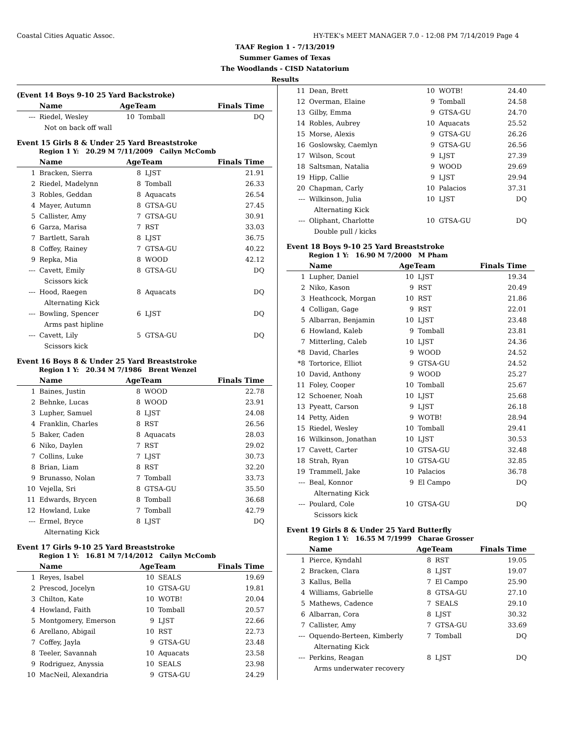Coastal Cities Aquatic Assoc. HY-TEK's MEET MANAGER 7.0 - 12:08 PM 7/14/2019 Page 4
TAAF Region 1 - 7/13/2019
Summer Games of Texas
The Woodlands - CISD Natatorium
Results
(Event 14 Boys 9-10 25 Yard Backstroke)
| | Name | AgeTeam | | Finals Time |
| --- | --- | --- | --- | --- |
| --- | Riedel, Wesley | 10 | Tomball | DQ |
| Not on back off wall | | | | |
Event 15 Girls 8 & Under 25 Yard Breaststroke
Region 1 Y: 20.29 M 7/11/2009 Cailyn McComb
| | Name | AgeTeam | | Finals Time |
| --- | --- | --- | --- | --- |
| 1 | Bracken, Sierra | 8 | LJST | 21.91 |
| 2 | Riedel, Madelynn | 8 | Tomball | 26.33 |
| 3 | Robles, Geddan | 8 | Aquacats | 26.54 |
| 4 | Mayer, Autumn | 8 | GTSA-GU | 27.45 |
| 5 | Callister, Amy | 7 | GTSA-GU | 30.91 |
| 6 | Garza, Marisa | 7 | RST | 33.03 |
| 7 | Bartlett, Sarah | 8 | LJST | 36.75 |
| 8 | Coffey, Rainey | 7 | GTSA-GU | 40.22 |
| 9 | Repka, Mia | 8 | WOOD | 42.12 |
| --- | Cavett, Emily | 8 | GTSA-GU | DQ |
| Scissors kick | | | | |
| --- | Hood, Raegen | 8 | Aquacats | DQ |
| Alternating Kick | | | | |
| --- | Bowling, Spencer | 6 | LJST | DQ |
| Arms past hipline | | | | |
| --- | Cavett, Lily | 5 | GTSA-GU | DQ |
| Scissors kick | | | | |
Event 16 Boys 8 & Under 25 Yard Breaststroke
Region 1 Y: 20.34 M 7/1986 Brent Wenzel
| | Name | AgeTeam | | Finals Time |
| --- | --- | --- | --- | --- |
| 1 | Baines, Justin | 8 | WOOD | 22.78 |
| 2 | Behnke, Lucas | 8 | WOOD | 23.91 |
| 3 | Lupher, Samuel | 8 | LJST | 24.08 |
| 4 | Franklin, Charles | 8 | RST | 26.56 |
| 5 | Baker, Caden | 8 | Aquacats | 28.03 |
| 6 | Niko, Daylen | 7 | RST | 29.02 |
| 7 | Collins, Luke | 7 | LJST | 30.73 |
| 8 | Brian, Liam | 8 | RST | 32.20 |
| 9 | Brunasso, Nolan | 7 | Tomball | 33.73 |
| 10 | Vejella, Sri | 8 | GTSA-GU | 35.50 |
| 11 | Edwards, Brycen | 8 | Tomball | 36.68 |
| 12 | Howland, Luke | 7 | Tomball | 42.79 |
| --- | Ermel, Bryce | 8 | LJST | DQ |
| Alternating Kick | | | | |
Event 17 Girls 9-10 25 Yard Breaststroke
Region 1 Y: 16.81 M 7/14/2012 Cailyn McComb
| | Name | AgeTeam | | Finals Time |
| --- | --- | --- | --- | --- |
| 1 | Reyes, Isabel | 10 | SEALS | 19.69 |
| 2 | Prescod, Jocelyn | 10 | GTSA-GU | 19.81 |
| 3 | Chilton, Kate | 10 | WOTB! | 20.04 |
| 4 | Howland, Faith | 10 | Tomball | 20.57 |
| 5 | Montgomery, Emerson | 9 | LJST | 22.66 |
| 6 | Arellano, Abigail | 10 | RST | 22.73 |
| 7 | Coffey, Jayla | 9 | GTSA-GU | 23.48 |
| 8 | Teeler, Savannah | 10 | Aquacats | 23.58 |
| 9 | Rodriguez, Anyssia | 10 | SEALS | 23.98 |
| 10 | MacNeil, Alexandria | 9 | GTSA-GU | 24.29 |
| 11 | Dean, Brett | 10 | WOTB! | 24.40 |
| 12 | Overman, Elaine | 9 | Tomball | 24.58 |
| 13 | Gilby, Emma | 9 | GTSA-GU | 24.70 |
| 14 | Robles, Aubrey | 10 | Aquacats | 25.52 |
| 15 | Morse, Alexis | 9 | GTSA-GU | 26.26 |
| 16 | Goslowsky, Caemlyn | 9 | GTSA-GU | 26.56 |
| 17 | Wilson, Scout | 9 | LJST | 27.39 |
| 18 | Saltsman, Natalia | 9 | WOOD | 29.69 |
| 19 | Hipp, Callie | 9 | LJST | 29.94 |
| 20 | Chapman, Carly | 10 | Palacios | 37.31 |
| --- | Wilkinson, Julia | 10 | LJST | DQ |
| Alternating Kick | | | | |
| --- | Oliphant, Charlotte | 10 | GTSA-GU | DQ |
| Double pull / kicks | | | | |
Event 18 Boys 9-10 25 Yard Breaststroke
Region 1 Y: 16.90 M 7/2000 M Pham
| | Name | AgeTeam | | Finals Time |
| --- | --- | --- | --- | --- |
| 1 | Lupher, Daniel | 10 | LJST | 19.34 |
| 2 | Niko, Kason | 9 | RST | 20.49 |
| 3 | Heathcock, Morgan | 10 | RST | 21.86 |
| 4 | Colligan, Gage | 9 | RST | 22.01 |
| 5 | Albarran, Benjamin | 10 | LJST | 23.48 |
| 6 | Howland, Kaleb | 9 | Tomball | 23.81 |
| 7 | Mitterling, Caleb | 10 | LJST | 24.36 |
| *8 | David, Charles | 9 | WOOD | 24.52 |
| *8 | Tortorice, Elliot | 9 | GTSA-GU | 24.52 |
| 10 | David, Anthony | 9 | WOOD | 25.27 |
| 11 | Foley, Cooper | 10 | Tomball | 25.67 |
| 12 | Schoener, Noah | 10 | LJST | 25.68 |
| 13 | Pyeatt, Carson | 9 | LJST | 26.18 |
| 14 | Petty, Aiden | 9 | WOTB! | 28.94 |
| 15 | Riedel, Wesley | 10 | Tomball | 29.41 |
| 16 | Wilkinson, Jonathan | 10 | LJST | 30.53 |
| 17 | Cavett, Carter | 10 | GTSA-GU | 32.48 |
| 18 | Strah, Ryan | 10 | GTSA-GU | 32.85 |
| 19 | Trammell, Jake | 10 | Palacios | 36.78 |
| --- | Beal, Konnor | 9 | El Campo | DQ |
| Alternating Kick | | | | |
| --- | Poulard, Cole | 10 | GTSA-GU | DQ |
| Scissors kick | | | | |
Event 19 Girls 8 & Under 25 Yard Butterfly
Region 1 Y: 16.55 M 7/1999 Charae Grosser
| | Name | AgeTeam | | Finals Time |
| --- | --- | --- | --- | --- |
| 1 | Pierce, Kyndahl | 8 | RST | 19.05 |
| 2 | Bracken, Clara | 8 | LJST | 19.07 |
| 3 | Kallus, Bella | 7 | El Campo | 25.90 |
| 4 | Williams, Gabrielle | 8 | GTSA-GU | 27.10 |
| 5 | Mathews, Cadence | 7 | SEALS | 29.10 |
| 6 | Albarran, Cora | 8 | LJST | 30.32 |
| 7 | Callister, Amy | 7 | GTSA-GU | 33.69 |
| --- | Oquendo-Berteen, Kimberly | 7 | Tomball | DQ |
| Alternating Kick | | | | |
| --- | Perkins, Reagan | 8 | LJST | DQ |
| Arms underwater recovery | | | | |